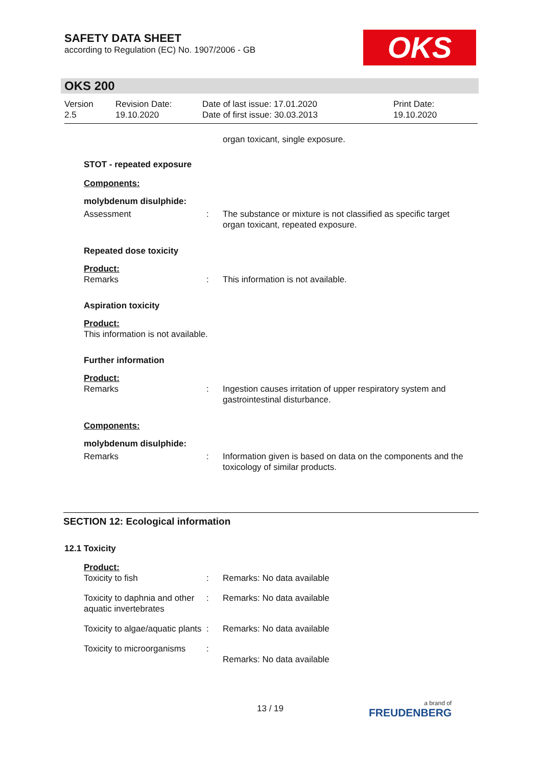SAFETY DATA SHEET
according to Regulation (EC) No. 1907/2006 - GB
OKS
OKS 200
Version
2.5
Revision Date:
19.10.2020
Date of last issue: 17.01.2020
Date of first issue: 30.03.2013
Print Date:
19.10.2020
organ toxicant, single exposure.
STOT - repeated exposure
Components:
molybdenum disulphide:
Assessment : The substance or mixture is not classified as specific target organ toxicant, repeated exposure.
Repeated dose toxicity
Product:
Remarks : This information is not available.
Aspiration toxicity
Product:
This information is not available.
Further information
Product:
Remarks : Ingestion causes irritation of upper respiratory system and gastrointestinal disturbance.
Components:
molybdenum disulphide:
Remarks : Information given is based on data on the components and the toxicology of similar products.
SECTION 12: Ecological information
12.1 Toxicity
Product:
Toxicity to fish : Remarks: No data available
Toxicity to daphnia and other aquatic invertebrates
: Remarks: No data available
Toxicity to algae/aquatic plants
: Remarks: No data available
Toxicity to microorganisms
:
Remarks: No data available
13 / 19 a brand of
FREUDENBERG